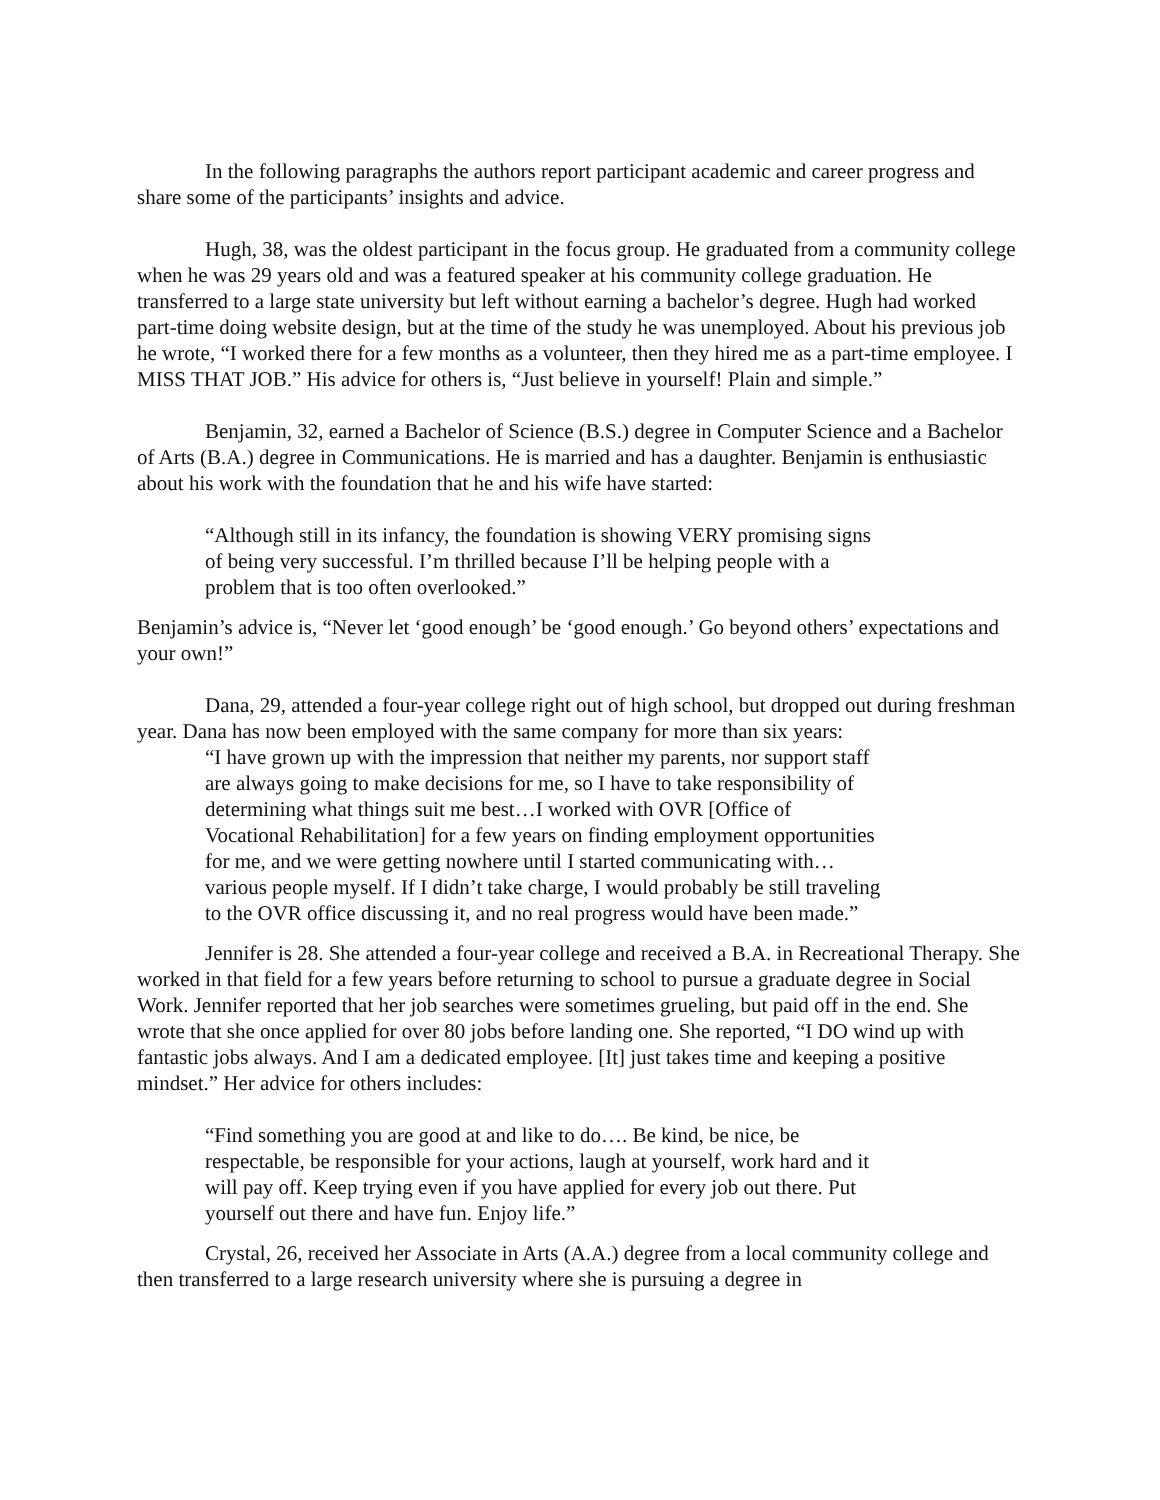In the following paragraphs the authors report participant academic and career progress and share some of the participants’ insights and advice.
Hugh, 38, was the oldest participant in the focus group. He graduated from a community college when he was 29 years old and was a featured speaker at his community college graduation. He transferred to a large state university but left without earning a bachelor’s degree. Hugh had worked part-time doing website design, but at the time of the study he was unemployed. About his previous job he wrote, “I worked there for a few months as a volunteer, then they hired me as a part-time employee. I MISS THAT JOB.” His advice for others is, “Just believe in yourself! Plain and simple.”
Benjamin, 32, earned a Bachelor of Science (B.S.) degree in Computer Science and a Bachelor of Arts (B.A.) degree in Communications. He is married and has a daughter. Benjamin is enthusiastic about his work with the foundation that he and his wife have started:
“Although still in its infancy, the foundation is showing VERY promising signs of being very successful. I’m thrilled because I’ll be helping people with a problem that is too often overlooked.”
Benjamin’s advice is, “Never let ‘good enough’ be ‘good enough.’ Go beyond others’ expectations and your own!”
Dana, 29, attended a four-year college right out of high school, but dropped out during freshman year. Dana has now been employed with the same company for more than six years:
“I have grown up with the impression that neither my parents, nor support staff are always going to make decisions for me, so I have to take responsibility of determining what things suit me best…I worked with OVR [Office of Vocational Rehabilitation] for a few years on finding employment opportunities for me, and we were getting nowhere until I started communicating with…various people myself. If I didn’t take charge, I would probably be still traveling to the OVR office discussing it, and no real progress would have been made.”
Jennifer is 28. She attended a four-year college and received a B.A. in Recreational Therapy. She worked in that field for a few years before returning to school to pursue a graduate degree in Social Work. Jennifer reported that her job searches were sometimes grueling, but paid off in the end. She wrote that she once applied for over 80 jobs before landing one. She reported, “I DO wind up with fantastic jobs always. And I am a dedicated employee. [It] just takes time and keeping a positive mindset.” Her advice for others includes:
“Find something you are good at and like to do…. Be kind, be nice, be respectable, be responsible for your actions, laugh at yourself, work hard and it will pay off. Keep trying even if you have applied for every job out there. Put yourself out there and have fun. Enjoy life.”
Crystal, 26, received her Associate in Arts (A.A.) degree from a local community college and then transferred to a large research university where she is pursuing a degree in